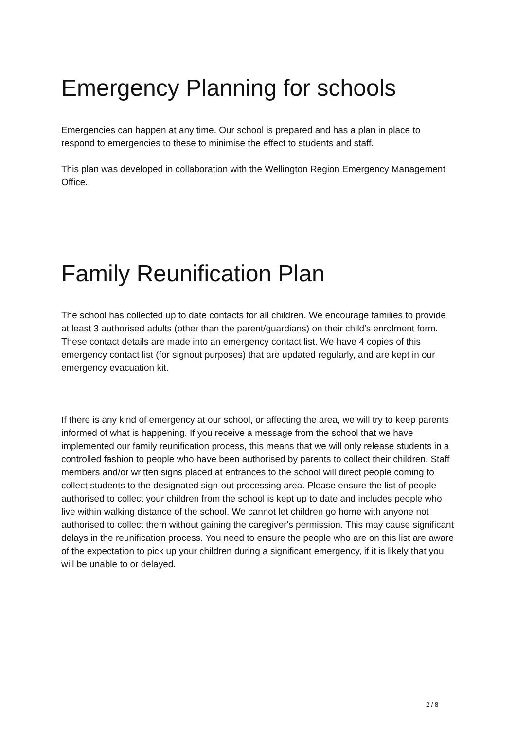Emergency Planning for schools
Emergencies can happen at any time. Our school is prepared and has a plan in place to respond to emergencies to these to minimise the effect to students and staff.
This plan was developed in collaboration with the Wellington Region Emergency Management Office.
Family Reunification Plan
The school has collected up to date contacts for all children. We encourage families to provide at least 3 authorised adults (other than the parent/guardians) on their child's enrolment form. These contact details are made into an emergency contact list. We have 4 copies of this emergency contact list (for signout purposes) that are updated regularly, and are kept in our emergency evacuation kit.
If there is any kind of emergency at our school, or affecting the area, we will try to keep parents informed of what is happening. If you receive a message from the school that we have implemented our family reunification process, this means that we will only release students in a controlled fashion to people who have been authorised by parents to collect their children. Staff members and/or written signs placed at entrances to the school will direct people coming to collect students to the designated sign-out processing area. Please ensure the list of people authorised to collect your children from the school is kept up to date and includes people who live within walking distance of the school. We cannot let children go home with anyone not authorised to collect them without gaining the caregiver's permission. This may cause significant delays in the reunification process. You need to ensure the people who are on this list are aware of the expectation to pick up your children during a significant emergency, if it is likely that you will be unable to or delayed.
2 / 8